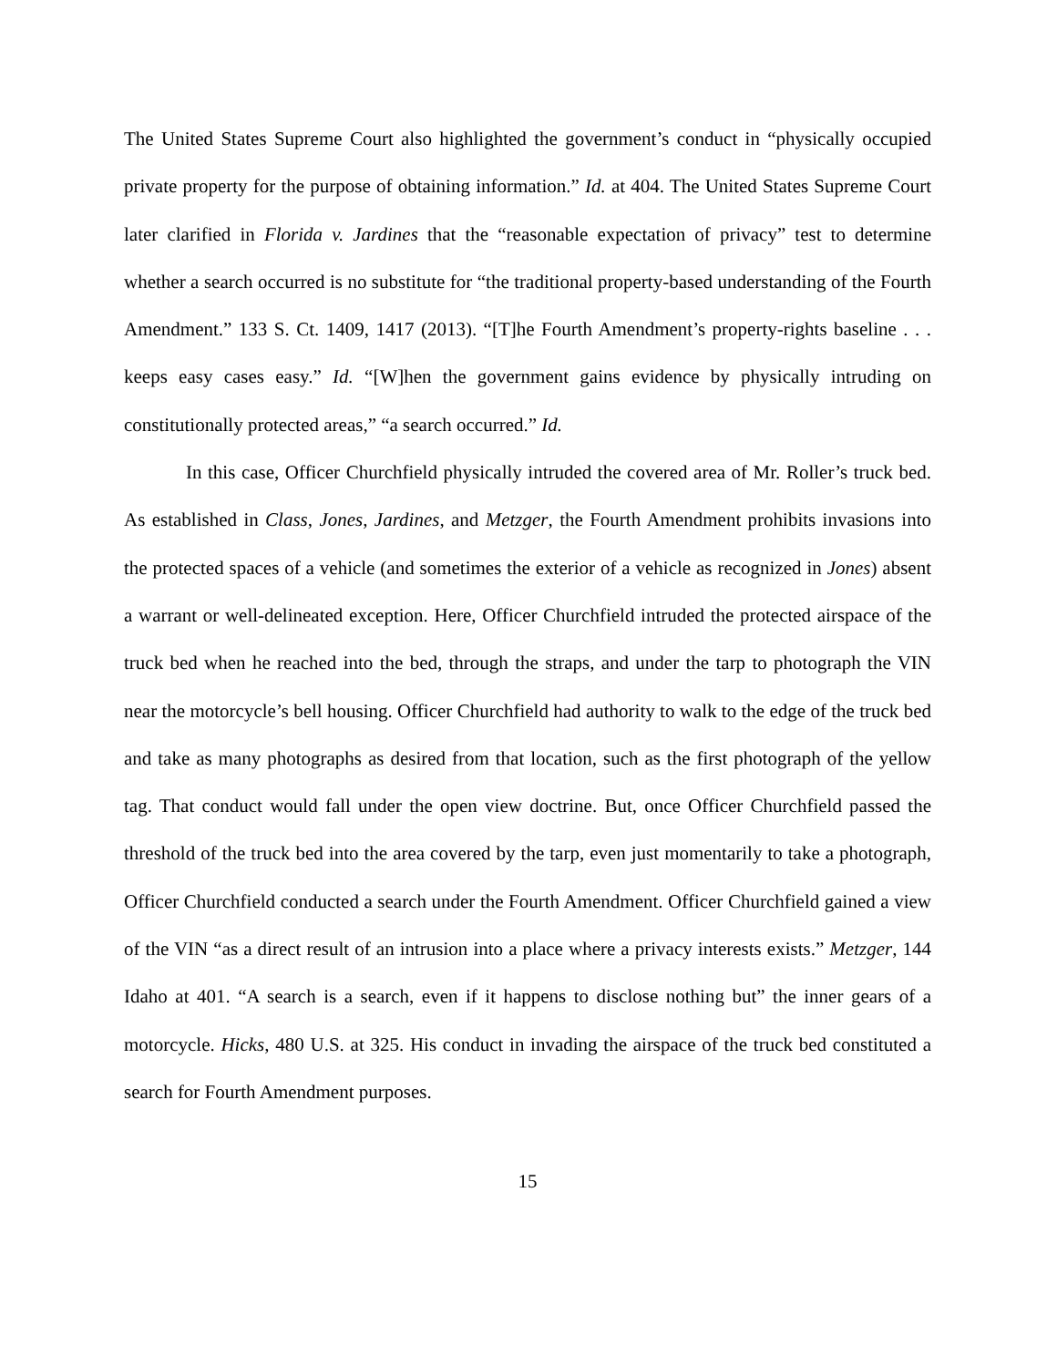The United States Supreme Court also highlighted the government’s conduct in “physically occupied private property for the purpose of obtaining information.” Id. at 404. The United States Supreme Court later clarified in Florida v. Jardines that the “reasonable expectation of privacy” test to determine whether a search occurred is no substitute for “the traditional property-based understanding of the Fourth Amendment.” 133 S. Ct. 1409, 1417 (2013). “[T]he Fourth Amendment’s property-rights baseline . . . keeps easy cases easy.” Id. “[W]hen the government gains evidence by physically intruding on constitutionally protected areas,” “a search occurred.” Id.
In this case, Officer Churchfield physically intruded the covered area of Mr. Roller’s truck bed. As established in Class, Jones, Jardines, and Metzger, the Fourth Amendment prohibits invasions into the protected spaces of a vehicle (and sometimes the exterior of a vehicle as recognized in Jones) absent a warrant or well-delineated exception. Here, Officer Churchfield intruded the protected airspace of the truck bed when he reached into the bed, through the straps, and under the tarp to photograph the VIN near the motorcycle’s bell housing. Officer Churchfield had authority to walk to the edge of the truck bed and take as many photographs as desired from that location, such as the first photograph of the yellow tag. That conduct would fall under the open view doctrine. But, once Officer Churchfield passed the threshold of the truck bed into the area covered by the tarp, even just momentarily to take a photograph, Officer Churchfield conducted a search under the Fourth Amendment. Officer Churchfield gained a view of the VIN “as a direct result of an intrusion into a place where a privacy interests exists.” Metzger, 144 Idaho at 401. “A search is a search, even if it happens to disclose nothing but” the inner gears of a motorcycle. Hicks, 480 U.S. at 325. His conduct in invading the airspace of the truck bed constituted a search for Fourth Amendment purposes.
15